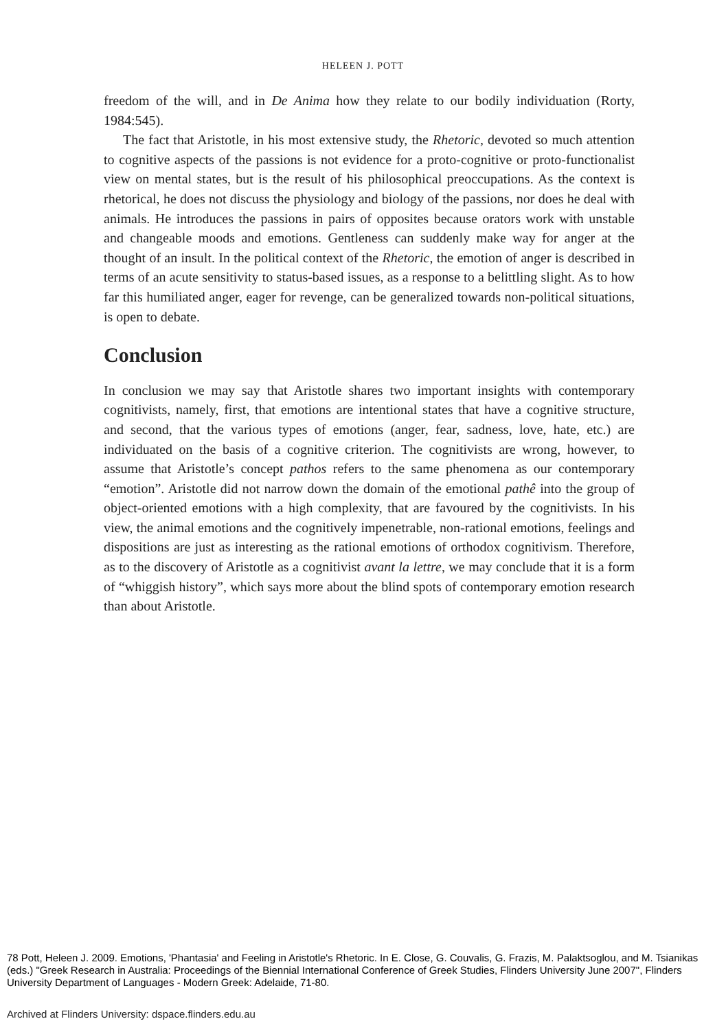HELEEN J. POTT
freedom of the will, and in De Anima how they relate to our bodily individuation (Rorty, 1984:545).
The fact that Aristotle, in his most extensive study, the Rhetoric, devoted so much attention to cognitive aspects of the passions is not evidence for a proto-cognitive or proto-functionalist view on mental states, but is the result of his philosophical preoccupations. As the context is rhetorical, he does not discuss the physiology and biology of the passions, nor does he deal with animals. He introduces the passions in pairs of opposites because orators work with unstable and changeable moods and emotions. Gentleness can suddenly make way for anger at the thought of an insult. In the political context of the Rhetoric, the emotion of anger is described in terms of an acute sensitivity to status-based issues, as a response to a belittling slight. As to how far this humiliated anger, eager for revenge, can be generalized towards non-political situations, is open to debate.
Conclusion
In conclusion we may say that Aristotle shares two important insights with contemporary cognitivists, namely, first, that emotions are intentional states that have a cognitive structure, and second, that the various types of emotions (anger, fear, sadness, love, hate, etc.) are individuated on the basis of a cognitive criterion. The cognitivists are wrong, however, to assume that Aristotle’s concept pathos refers to the same phenomena as our contemporary “emotion”. Aristotle did not narrow down the domain of the emotional pathê into the group of object-oriented emotions with a high complexity, that are favoured by the cognitivists. In his view, the animal emotions and the cognitively impenetrable, non-rational emotions, feelings and dispositions are just as interesting as the rational emotions of orthodox cognitivism. Therefore, as to the discovery of Aristotle as a cognitivist avant la lettre, we may conclude that it is a form of “whiggish history”, which says more about the blind spots of contemporary emotion research than about Aristotle.
78 Pott, Heleen J. 2009. Emotions, 'Phantasia' and Feeling in Aristotle's Rhetoric. In E. Close, G. Couvalis, G. Frazis, M. Palaktsoglou, and M. Tsianikas (eds.) "Greek Research in Australia: Proceedings of the Biennial International Conference of Greek Studies, Flinders University June 2007", Flinders University Department of Languages - Modern Greek: Adelaide, 71-80.
Archived at Flinders University: dspace.flinders.edu.au